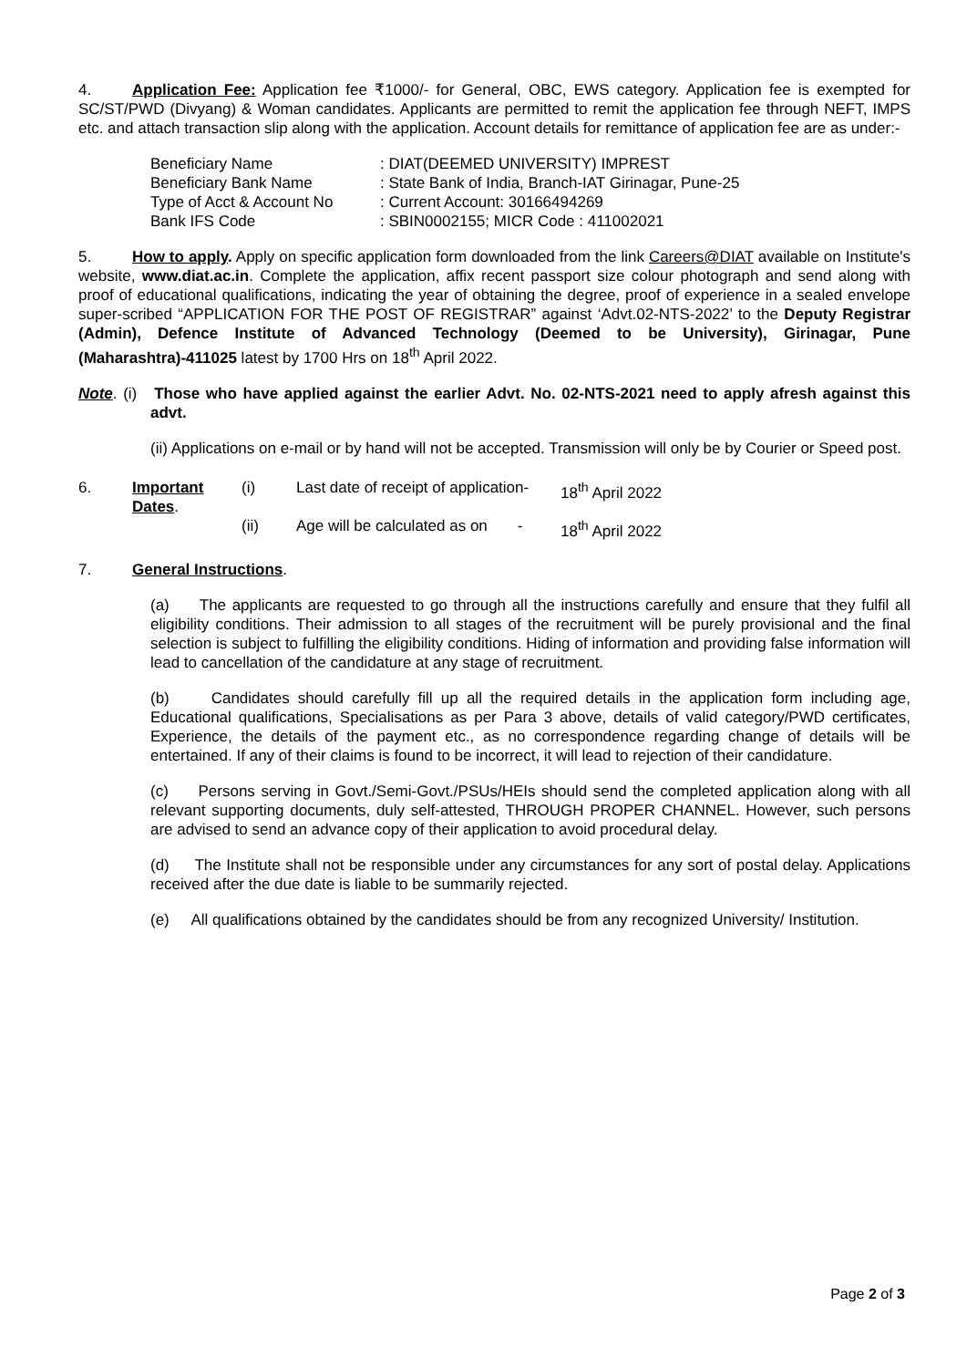4. Application Fee: Application fee ₹1000/- for General, OBC, EWS category. Application fee is exempted for SC/ST/PWD (Divyang) & Woman candidates. Applicants are permitted to remit the application fee through NEFT, IMPS etc. and attach transaction slip along with the application. Account details for remittance of application fee are as under:-
| Beneficiary Name | : DIAT(DEEMED UNIVERSITY) IMPREST |
| Beneficiary Bank Name | : State Bank of India, Branch-IAT Girinagar, Pune-25 |
| Type of Acct & Account No | : Current Account: 30166494269 |
| Bank IFS Code | : SBIN0002155; MICR Code : 411002021 |
5. How to apply. Apply on specific application form downloaded from the link Careers@DIAT available on Institute's website, www.diat.ac.in. Complete the application, affix recent passport size colour photograph and send along with proof of educational qualifications, indicating the year of obtaining the degree, proof of experience in a sealed envelope super-scribed “APPLICATION FOR THE POST OF REGISTRAR” against ‘Advt.02-NTS-2022’ to the Deputy Registrar (Admin), Defence Institute of Advanced Technology (Deemed to be University), Girinagar, Pune (Maharashtra)-411025 latest by 1700 Hrs on 18<sup>th</sup> April 2022.
Note. (i) Those who have applied against the earlier Advt. No. 02-NTS-2021 need to apply afresh against this advt.
(ii) Applications on e-mail or by hand will not be accepted. Transmission will only be by Courier or Speed post.
| 6. | Important Dates . | (i) | Last date of receipt of application- | 18<sup>th</sup> April 2022 |
| | | (ii) | Age will be calculated as on - | 18<sup>th</sup> April 2022 |
7. General Instructions.
(a) The applicants are requested to go through all the instructions carefully and ensure that they fulfil all eligibility conditions. Their admission to all stages of the recruitment will be purely provisional and the final selection is subject to fulfilling the eligibility conditions. Hiding of information and providing false information will lead to cancellation of the candidature at any stage of recruitment.
(b) Candidates should carefully fill up all the required details in the application form including age, Educational qualifications, Specialisations as per Para 3 above, details of valid category/PWD certificates, Experience, the details of the payment etc., as no correspondence regarding change of details will be entertained. If any of their claims is found to be incorrect, it will lead to rejection of their candidature.
(c) Persons serving in Govt./Semi-Govt./PSUs/HEIs should send the completed application along with all relevant supporting documents, duly self-attested, THROUGH PROPER CHANNEL. However, such persons are advised to send an advance copy of their application to avoid procedural delay.
(d) The Institute shall not be responsible under any circumstances for any sort of postal delay. Applications received after the due date is liable to be summarily rejected.
(e) All qualifications obtained by the candidates should be from any recognized University/ Institution.
Page 2 of 3